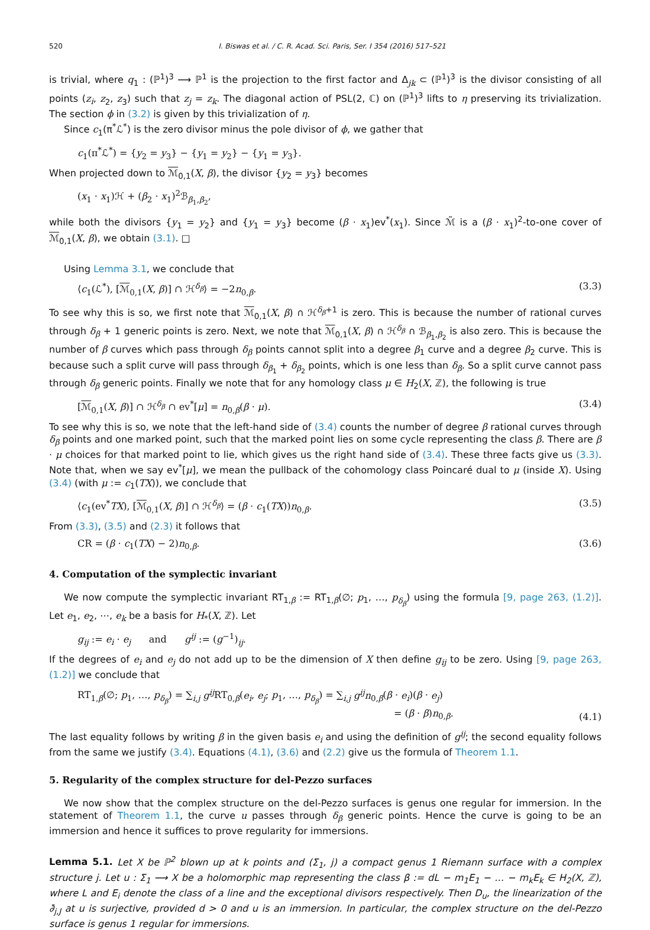520 I. Biswas et al. / C. R. Acad. Sci. Paris, Ser. I 354 (2016) 517–521
is trivial, where q<sub>1</sub> : (ℙ<sup>1</sup>)<sup>3</sup> ⟶ ℙ<sup>1</sup> is the projection to the first factor and Δ<sub>jk</sub> ⊂ (ℙ<sup>1</sup>)<sup>3</sup> is the divisor consisting of all points (z<sub>i</sub>, z<sub>2</sub>, z<sub>3</sub>) such that z<sub>j</sub> = z<sub>k</sub>. The diagonal action of PSL(2, ℂ) on (ℙ<sup>1</sup>)<sup>3</sup> lifts to η preserving its trivialization. The section ϕ in (3.2) is given by this trivialization of η.
Since c<sub>1</sub>(π<sup>*</sup>ℒ<sup>*</sup>) is the zero divisor minus the pole divisor of ϕ, we gather that
c<sub>1</sub>(π<sup>*</sup>ℒ<sup>*</sup>) = {y<sub>2</sub> = y<sub>3</sub>} − {y<sub>1</sub> = y<sub>2</sub>} − {y<sub>1</sub> = y<sub>3</sub>}.
When projected down to ℳ<sub>0,1</sub>(X, β), the divisor {y<sub>2</sub> = y<sub>3</sub>} becomes
(x<sub>1</sub> · x<sub>1</sub>)ℋ + (β<sub>2</sub> · x<sub>1</sub>)<sup>2</sup>ℬ<sub>β<sub>1</sub>,β<sub>2</sub></sub>,
while both the divisors {y<sub>1</sub> = y<sub>2</sub>} and {y<sub>1</sub> = y<sub>3</sub>} become (β · x<sub>1</sub>)ev<sup>*</sup>(x<sub>1</sub>). Since ℳ̃ is a (β · x<sub>1</sub>)<sup>2</sup>-to-one cover of ℳ<sub>0,1</sub>(X, β), we obtain (3.1). □
Using Lemma 3.1, we conclude that
⟨c<sub>1</sub>(ℒ<sup>*</sup>), [ℳ<sub>0,1</sub>(X, β)] ∩ ℋ<sup>δ<sub>β</sub></sup>⟩ = −2n<sub>0,β</sub>. (3.3)
To see why this is so, we first note that ℳ<sub>0,1</sub>(X, β) ∩ ℋ<sup>δ<sub>β</sub>+1</sup> is zero. This is because the number of rational curves through δ<sub>β</sub> + 1 generic points is zero. Next, we note that ℳ<sub>0,1</sub>(X, β) ∩ ℋ<sup>δ<sub>β</sub></sup> ∩ ℬ<sub>β<sub>1</sub>,β<sub>2</sub></sub> is also zero. This is because the number of β curves which pass through δ<sub>β</sub> points cannot split into a degree β<sub>1</sub> curve and a degree β<sub>2</sub> curve. This is because such a split curve will pass through δ<sub>β<sub>1</sub></sub> + δ<sub>β<sub>2</sub></sub> points, which is one less than δ<sub>β</sub>. So a split curve cannot pass through δ<sub>β</sub> generic points. Finally we note that for any homology class μ ∈ H<sub>2</sub>(X, ℤ), the following is true
[ℳ<sub>0,1</sub>(X, β)] ∩ ℋ<sup>δ<sub>β</sub></sup> ∩ ev<sup>*</sup>[μ] = n<sub>0,β</sub>(β · μ). (3.4)
To see why this is so, we note that the left-hand side of (3.4) counts the number of degree β rational curves through δ<sub>β</sub> points and one marked point, such that the marked point lies on some cycle representing the class β. There are β · μ choices for that marked point to lie, which gives us the right hand side of (3.4). These three facts give us (3.3). Note that, when we say ev<sup>*</sup>[μ], we mean the pullback of the cohomology class Poincaré dual to μ (inside X). Using (3.4) (with μ := c<sub>1</sub>(TX)), we conclude that
⟨c<sub>1</sub>(ev<sup>*</sup>TX), [ℳ<sub>0,1</sub>(X, β)] ∩ ℋ<sup>δ<sub>β</sub></sup>⟩ = (β · c<sub>1</sub>(TX))n<sub>0,β</sub>. (3.5)
From (3.3), (3.5) and (2.3) it follows that
CR = (β · c<sub>1</sub>(TX) − 2)n<sub>0,β</sub>. (3.6)
4. Computation of the symplectic invariant
We now compute the symplectic invariant RT<sub>1,β</sub> := RT<sub>1,β</sub>(∅; p<sub>1</sub>, …, p<sub>δ<sub>β</sub></sub>) using the formula [9, page 263, (1.2)]. Let e<sub>1</sub>, e<sub>2</sub>, ⋯, e<sub>k</sub> be a basis for H<sub>*</sub>(X, ℤ). Let
g<sub>ij</sub> := e<sub>i</sub> · e<sub>j</sub> and g<sup>ij</sup> := (g<sup>−1</sup>)<sub>ij</sub>.
If the degrees of e<sub>i</sub> and e<sub>j</sub> do not add up to be the dimension of X then define g<sub>ij</sub> to be zero. Using [9, page 263, (1.2)] we conclude that
RT<sub>1,β</sub>(∅; p<sub>1</sub>, …, p<sub>δ<sub>β</sub></sub>) = ∑<sub>i,j</sub> g<sup>ij</sup> RT<sub>0,β</sub>(e<sub>i</sub>, e<sub>j</sub>; p<sub>1</sub>, …, p<sub>δ<sub>β</sub></sub>) = ∑<sub>i,j</sub> g<sup>ij</sup>n<sub>0,β</sub>(β · e<sub>i</sub>)(β · e<sub>j</sub>)
= (β · β)n<sub>0,β</sub>. (4.1)
The last equality follows by writing β in the given basis e<sub>i</sub> and using the definition of g<sup>ij</sup>; the second equality follows from the same we justify (3.4). Equations (4.1), (3.6) and (2.2) give us the formula of Theorem 1.1.
5. Regularity of the complex structure for del-Pezzo surfaces
We now show that the complex structure on the del-Pezzo surfaces is genus one regular for immersion. In the statement of Theorem 1.1, the curve u passes through δ<sub>β</sub> generic points. Hence the curve is going to be an immersion and hence it suffices to prove regularity for immersions.
Lemma 5.1. Let X be ℙ<sup>2</sup> blown up at k points and (Σ<sub>1</sub>, j) a compact genus 1 Riemann surface with a complex structure j. Let u : Σ<sub>1</sub> ⟶ X be a holomorphic map representing the class β := dL − m<sub>1</sub>E<sub>1</sub> − … − m<sub>k</sub>E<sub>k</sub> ∈ H<sub>2</sub>(X, ℤ), where L and E<sub>i</sub> denote the class of a line and the exceptional divisors respectively. Then D<sub>u</sub>, the linearization of the ∂̄<sub>j,J</sub> at u is surjective, provided d > 0 and u is an immersion. In particular, the complex structure on the del-Pezzo surface is genus 1 regular for immersions.